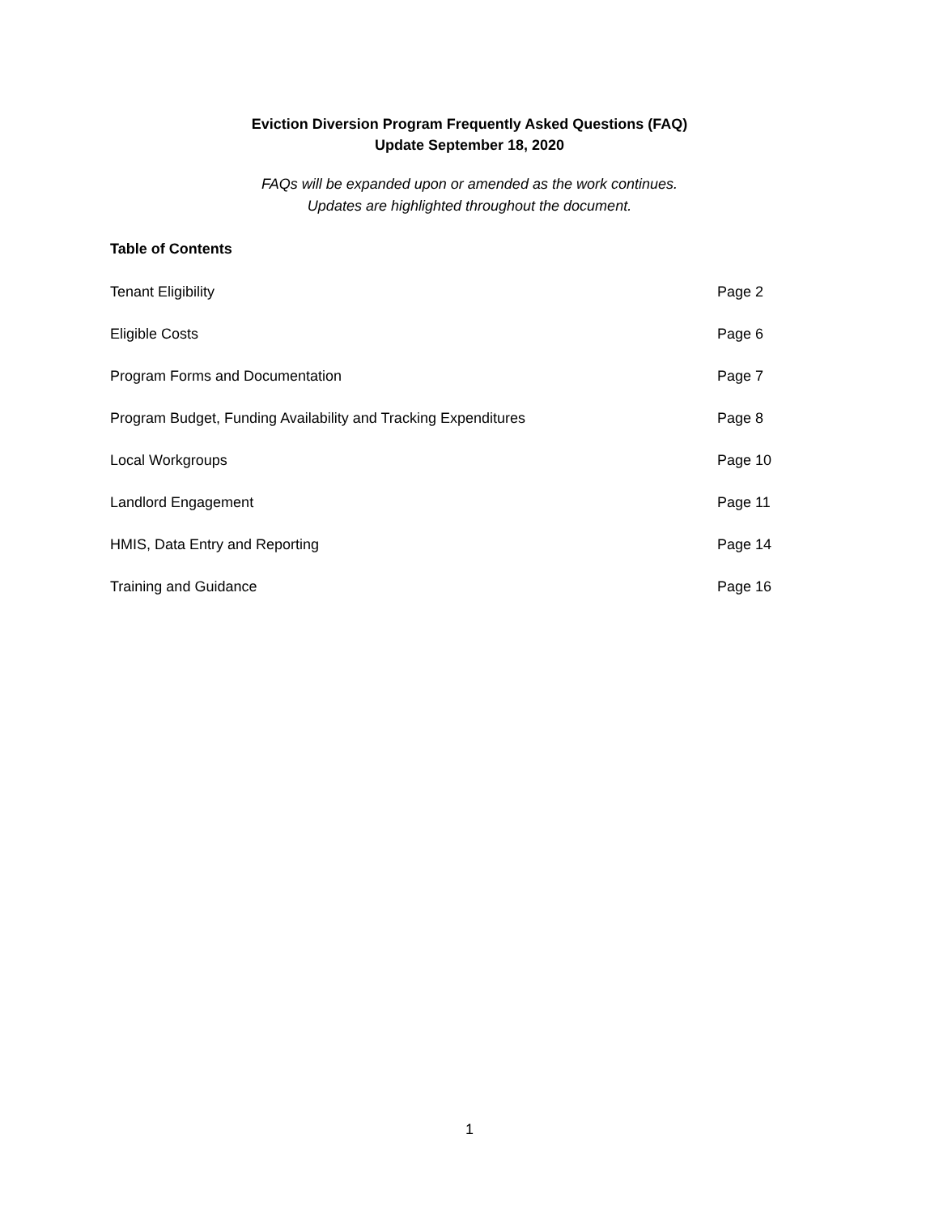Eviction Diversion Program Frequently Asked Questions (FAQ)
Update September 18, 2020
FAQs will be expanded upon or amended as the work continues.
Updates are highlighted throughout the document.
Table of Contents
Tenant Eligibility Page 2
Eligible Costs Page 6
Program Forms and Documentation Page 7
Program Budget, Funding Availability and Tracking Expenditures Page 8
Local Workgroups Page 10
Landlord Engagement Page 11
HMIS, Data Entry and Reporting Page 14
Training and Guidance Page 16
1